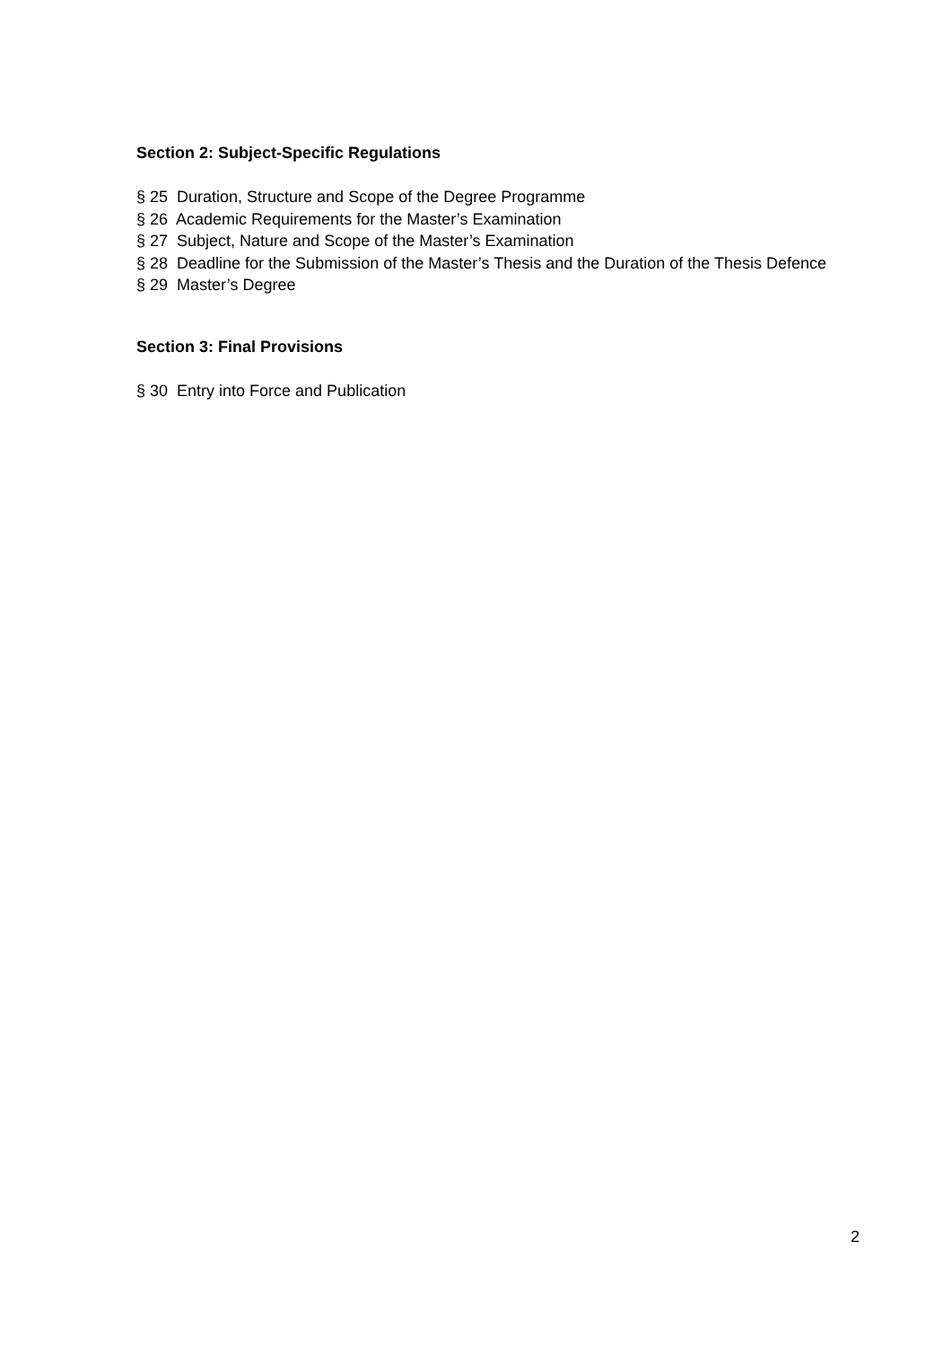Section 2: Subject-Specific Regulations
§ 25 Duration, Structure and Scope of the Degree Programme
§ 26 Academic Requirements for the Master’s Examination
§ 27 Subject, Nature and Scope of the Master’s Examination
§ 28 Deadline for the Submission of the Master’s Thesis and the Duration of the Thesis Defence
§ 29 Master’s Degree
Section 3: Final Provisions
§ 30 Entry into Force and Publication
2